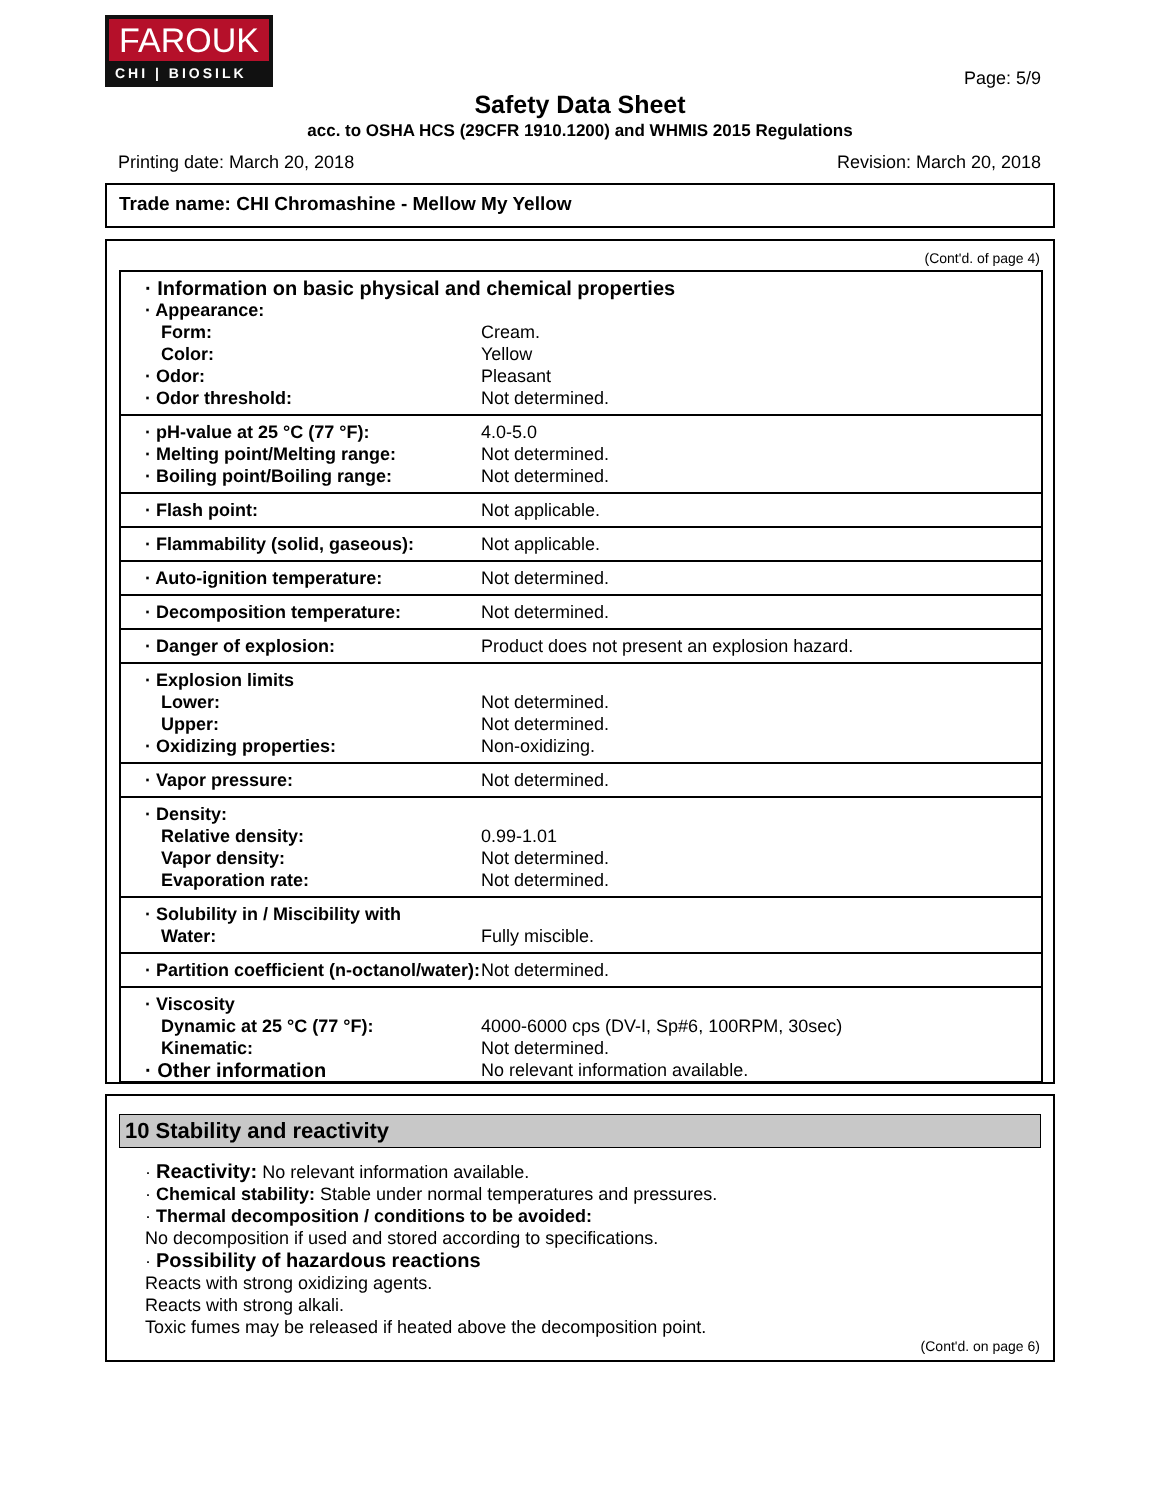FAROUK
CHI | BIOSILK
Page: 5/9
Safety Data Sheet
acc. to OSHA HCS (29CFR 1910.1200) and WHMIS 2015 Regulations
Printing date: March 20, 2018 Revision: March 20, 2018
Trade name: CHI Chromashine - Mellow My Yellow
(Cont'd. of page 4)
| · Information on basic physical and chemical properties | |
| · Appearance: | |
| Form: | Cream. |
| Color: | Yellow |
| · Odor: | Pleasant |
| · Odor threshold: | Not determined. |
| · pH-value at 25 °C (77 °F): | 4.0-5.0 |
| · Melting point/Melting range: | Not determined. |
| · Boiling point/Boiling range: | Not determined. |
| · Flash point: | Not applicable. |
| · Flammability (solid, gaseous): | Not applicable. |
| · Auto-ignition temperature: | Not determined. |
| · Decomposition temperature: | Not determined. |
| · Danger of explosion: | Product does not present an explosion hazard. |
| · Explosion limits | |
| Lower: | Not determined. |
| Upper: | Not determined. |
| · Oxidizing properties: | Non-oxidizing. |
| · Vapor pressure: | Not determined. |
| · Density: | |
| Relative density: | 0.99-1.01 |
| Vapor density: | Not determined. |
| Evaporation rate: | Not determined. |
| · Solubility in / Miscibility with | |
| Water: | Fully miscible. |
| · Partition coefficient (n-octanol/water): | Not determined. |
| · Viscosity | |
| Dynamic at 25 °C (77 °F): | 4000-6000 cps (DV-I, Sp#6, 100RPM, 30sec) |
| Kinematic: | Not determined. |
| · Other information | No relevant information available. |
10 Stability and reactivity
· Reactivity: No relevant information available.
· Chemical stability: Stable under normal temperatures and pressures.
· Thermal decomposition / conditions to be avoided:
No decomposition if used and stored according to specifications.
· Possibility of hazardous reactions
Reacts with strong oxidizing agents.
Reacts with strong alkali.
Toxic fumes may be released if heated above the decomposition point.
(Cont'd. on page 6)